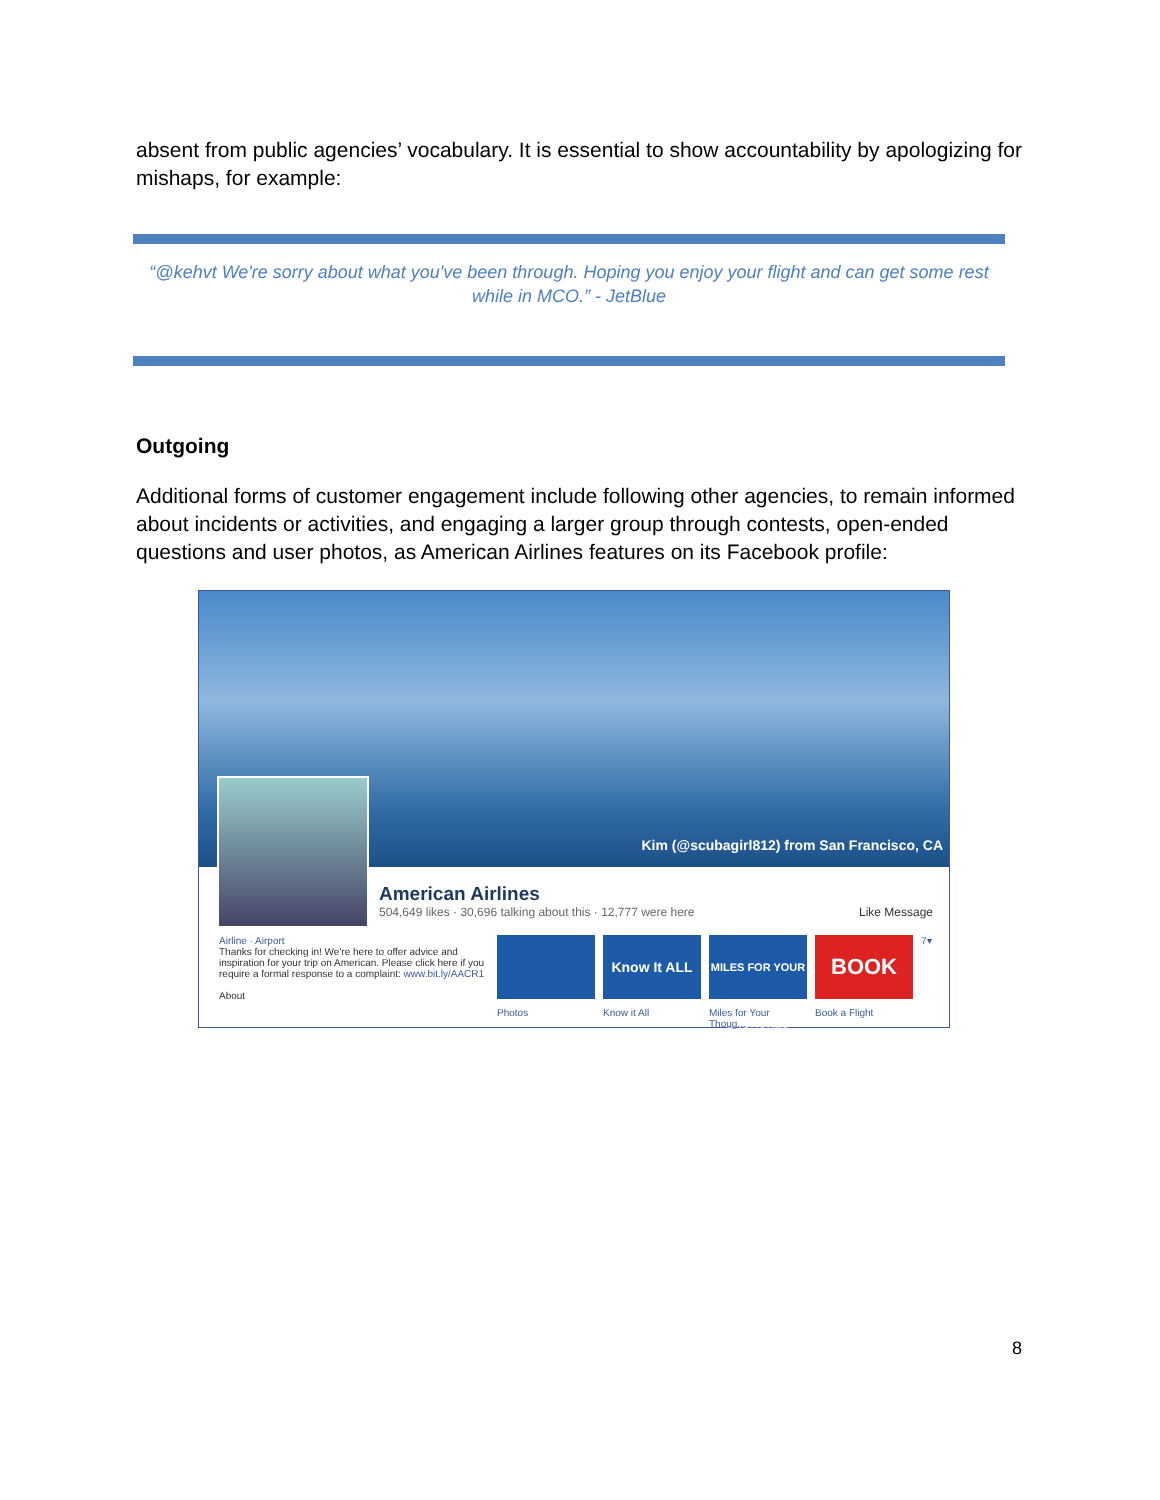absent from public agencies’ vocabulary. It is essential to show accountability by apologizing for mishaps, for example:
“@kehvt We're sorry about what you've been through. Hoping you enjoy your flight and can get some rest while in MCO.” - JetBlue
Outgoing
Additional forms of customer engagement include following other agencies, to remain informed about incidents or activities, and engaging a larger group through contests, open-ended questions and user photos, as American Airlines features on its Facebook profile:
Kim (@scubagirl812) from San Francisco, CA
American Airlines
504,649 likes · 30,696 talking about this · 12,777 were here Like Message
Airline · Airport
Thanks for checking in! We're here to offer advice and inspiration for your trip on American. Please click here if you require a formal response to a complaint: www.bit.ly/AACR1
About
Photos
Know It ALL
Know it All
MILES FOR YOUR THOUGHTS
Miles for Your Thoug...
BOOK
Book a Flight
7▾
8